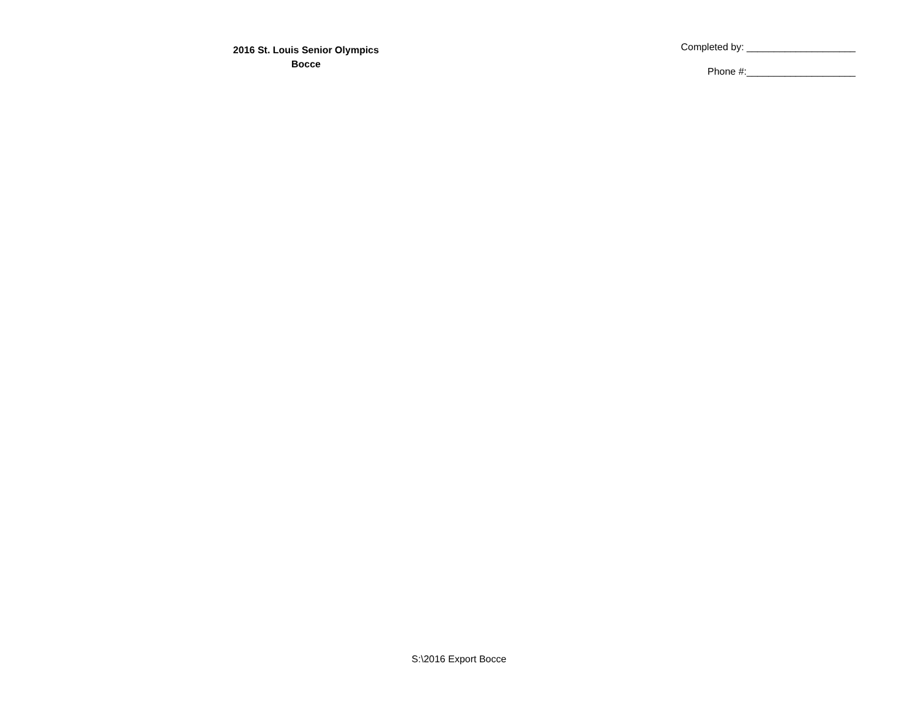2016 St. Louis Senior Olympics
Bocce
Completed by: ____________________
Phone #:____________________
S:\2016 Export Bocce